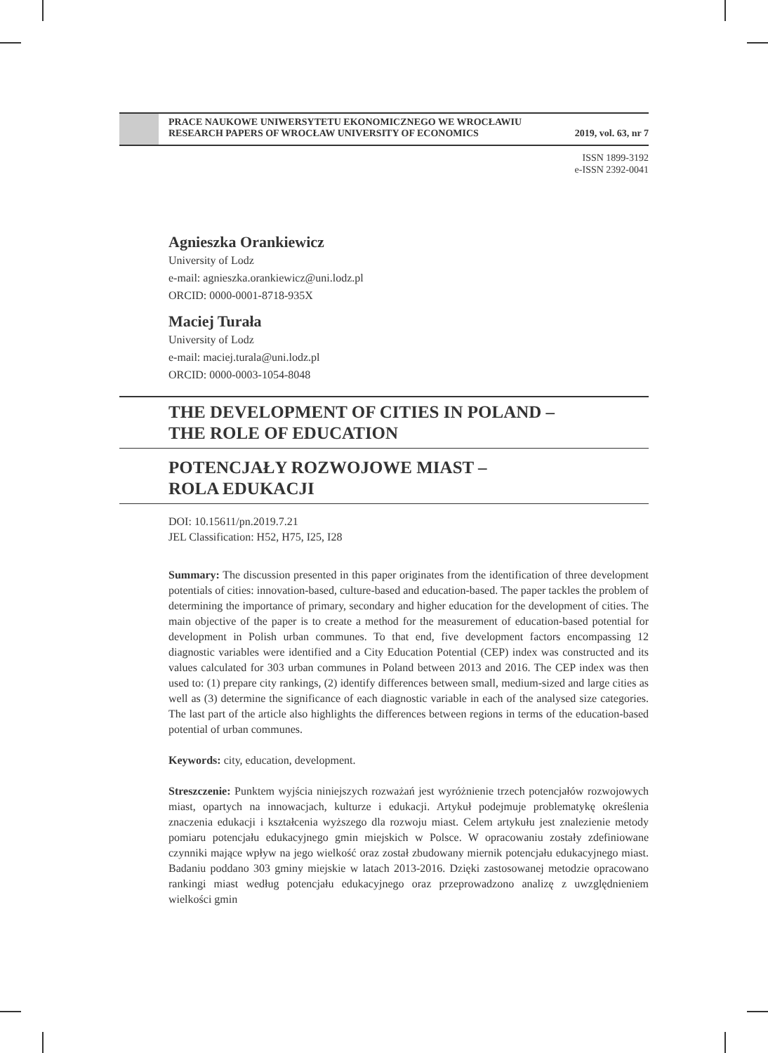PRACE NAUKOWE UNIWERSYTETU EKONOMICZNEGO WE WROCŁAWIU
RESEARCH PAPERS OF WROCŁAW UNIVERSITY OF ECONOMICS 2019, vol. 63, nr 7
ISSN 1899-3192
e-ISSN 2392-0041
Agnieszka Orankiewicz
University of Lodz
e-mail: agnieszka.orankiewicz@uni.lodz.pl
ORCID: 0000-0001-8718-935X
Maciej Turała
University of Lodz
e-mail: maciej.turala@uni.lodz.pl
ORCID: 0000-0003-1054-8048
THE DEVELOPMENT OF CITIES IN POLAND –
THE ROLE OF EDUCATION
POTENCJAŁY ROZWOJOWE MIAST –
ROLA EDUKACJI
DOI: 10.15611/pn.2019.7.21
JEL Classification: H52, H75, I25, I28
Summary: The discussion presented in this paper originates from the identification of three development potentials of cities: innovation-based, culture-based and education-based. The paper tackles the problem of determining the importance of primary, secondary and higher education for the development of cities. The main objective of the paper is to create a method for the measurement of education-based potential for development in Polish urban communes. To that end, five development factors encompassing 12 diagnostic variables were identified and a City Education Potential (CEP) index was constructed and its values calculated for 303 urban communes in Poland between 2013 and 2016. The CEP index was then used to: (1) prepare city rankings, (2) identify differences between small, medium-sized and large cities as well as (3) determine the significance of each diagnostic variable in each of the analysed size categories. The last part of the article also highlights the differences between regions in terms of the education-based potential of urban communes.
Keywords: city, education, development.
Streszczenie: Punktem wyjścia niniejszych rozważań jest wyróżnienie trzech potencjałów rozwojowych miast, opartych na innowacjach, kulturze i edukacji. Artykuł podejmuje problematykę określenia znaczenia edukacji i kształcenia wyższego dla rozwoju miast. Celem artykułu jest znalezienie metody pomiaru potencjału edukacyjnego gmin miejskich w Polsce. W opracowaniu zostały zdefiniowane czynniki mające wpływ na jego wielkość oraz został zbudowany miernik potencjału edukacyjnego miast. Badaniu poddano 303 gminy miejskie w latach 2013-2016. Dzięki zastosowanej metodzie opracowano rankingi miast według potencjału edukacyjnego oraz przeprowadzono analizę z uwzględnieniem wielkości gmin